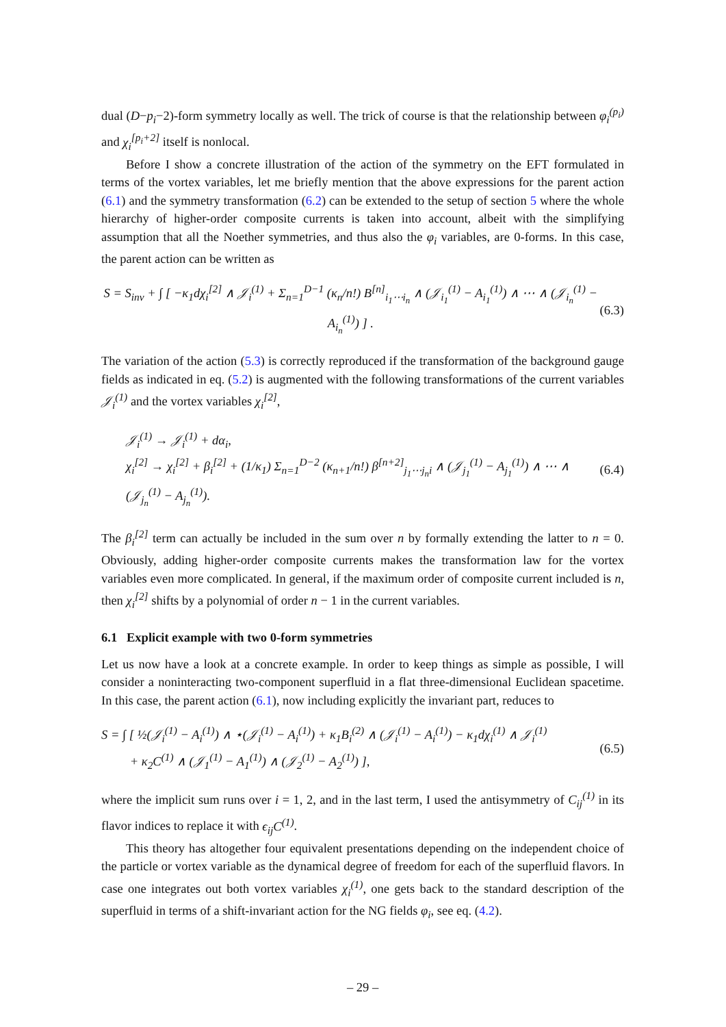dual (D−p<sub>i</sub>−2)-form symmetry locally as well. The trick of course is that the relationship between φ<sub>i</sub><sup>(p<sub>i</sub>)</sup> and χ<sub>i</sub><sup>[p<sub>i</sub>+2]</sup> itself is nonlocal.
Before I show a concrete illustration of the action of the symmetry on the EFT formulated in terms of the vortex variables, let me briefly mention that the above expressions for the parent action (6.1) and the symmetry transformation (6.2) can be extended to the setup of section 5 where the whole hierarchy of higher-order composite currents is taken into account, albeit with the simplifying assumption that all the Noether symmetries, and thus also the φ<sub>i</sub> variables, are 0-forms. In this case, the parent action can be written as
S = S<sub>inv</sub> + ∫ [ −κ<sub>1</sub>dχ<sub>i</sub><sup>[2]</sup> ∧ 𝒥<sub>i</sub><sup>(1)</sup> + Σ<sub>n=1</sub><sup>D−1</sup> (κ<sub>n</sub>/n!) B<sup>[n]</sup><sub>i<sub>1</sub>⋯i<sub>n</sub></sub> ∧ (𝒥<sub>i<sub>1</sub></sub><sup>(1)</sup> − A<sub>i<sub>1</sub></sub><sup>(1)</sup>) ∧ ⋯ ∧ (𝒥<sub>i<sub>n</sub></sub><sup>(1)</sup> − A<sub>i<sub>n</sub></sub><sup>(1)</sup>) ] . (6.3)
The variation of the action (5.3) is correctly reproduced if the transformation of the background gauge fields as indicated in eq. (5.2) is augmented with the following transformations of the current variables 𝒥<sub>i</sub><sup>(1)</sup> and the vortex variables χ<sub>i</sub><sup>[2]</sup>,
𝒥<sub>i</sub><sup>(1)</sup> → 𝒥<sub>i</sub><sup>(1)</sup> + dα<sub>i</sub>,
χ<sub>i</sub><sup>[2]</sup> → χ<sub>i</sub><sup>[2]</sup> + β<sub>i</sub><sup>[2]</sup> + (1/κ<sub>1</sub>) Σ<sub>n=1</sub><sup>D−2</sup> (κ<sub>n+1</sub>/n!) β<sup>[n+2]</sup><sub>j<sub>1</sub>⋯j<sub>n</sub>i</sub> ∧ (𝒥<sub>j<sub>1</sub></sub><sup>(1)</sup> − A<sub>j<sub>1</sub></sub><sup>(1)</sup>) ∧ ⋯ ∧ (𝒥<sub>j<sub>n</sub></sub><sup>(1)</sup> − A<sub>j<sub>n</sub></sub><sup>(1)</sup>). (6.4)
The β<sub>i</sub><sup>[2]</sup> term can actually be included in the sum over n by formally extending the latter to n = 0. Obviously, adding higher-order composite currents makes the transformation law for the vortex variables even more complicated. In general, if the maximum order of composite current included is n, then χ<sub>i</sub><sup>[2]</sup> shifts by a polynomial of order n − 1 in the current variables.
6.1 Explicit example with two 0-form symmetries
Let us now have a look at a concrete example. In order to keep things as simple as possible, I will consider a noninteracting two-component superfluid in a flat three-dimensional Euclidean spacetime. In this case, the parent action (6.1), now including explicitly the invariant part, reduces to
S = ∫ [ ½(𝒥<sub>i</sub><sup>(1)</sup> − A<sub>i</sub><sup>(1)</sup>) ∧ ⋆(𝒥<sub>i</sub><sup>(1)</sup> − A<sub>i</sub><sup>(1)</sup>) + κ<sub>1</sub>B<sub>i</sub><sup>(2)</sup> ∧ (𝒥<sub>i</sub><sup>(1)</sup> − A<sub>i</sub><sup>(1)</sup>) − κ<sub>1</sub>dχ<sub>i</sub><sup>(1)</sup> ∧ 𝒥<sub>i</sub><sup>(1)</sup>
+ κ<sub>2</sub>C<sup>(1)</sup> ∧ (𝒥<sub>1</sub><sup>(1)</sup> − A<sub>1</sub><sup>(1)</sup>) ∧ (𝒥<sub>2</sub><sup>(1)</sup> − A<sub>2</sub><sup>(1)</sup>) ], (6.5)
where the implicit sum runs over i = 1, 2, and in the last term, I used the antisymmetry of C<sub>ij</sub><sup>(1)</sup> in its flavor indices to replace it with ϵ<sub>ij</sub>C<sup>(1)</sup>.
This theory has altogether four equivalent presentations depending on the independent choice of the particle or vortex variable as the dynamical degree of freedom for each of the superfluid flavors. In case one integrates out both vortex variables χ<sub>i</sub><sup>(1)</sup>, one gets back to the standard description of the superfluid in terms of a shift-invariant action for the NG fields φ<sub>i</sub>, see eq. (4.2).
– 29 –